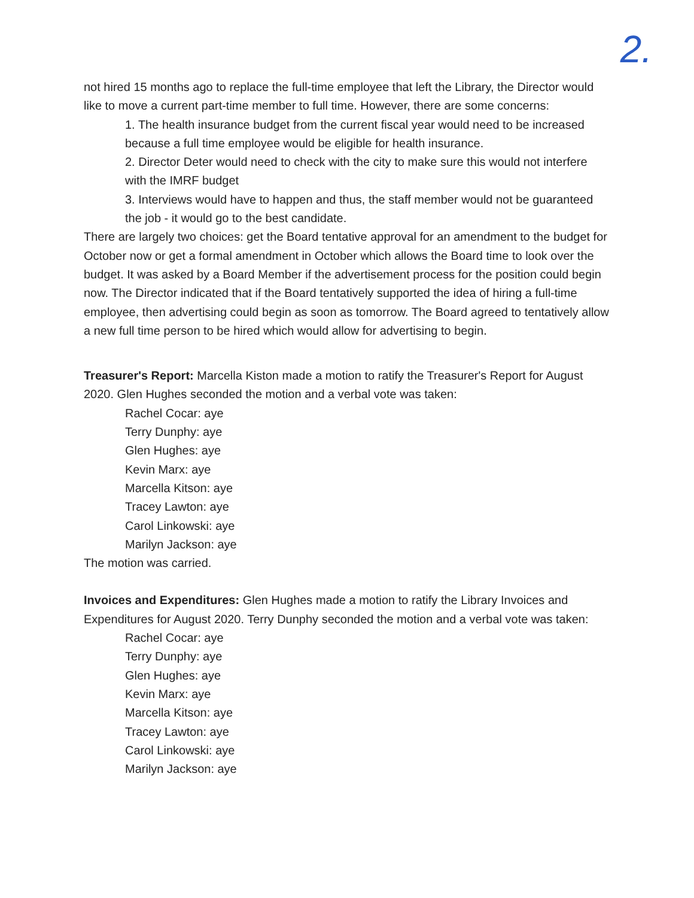2.
not hired 15 months ago to replace the full-time employee that left the Library, the Director would like to move a current part-time member to full time. However, there are some concerns:
1. The health insurance budget from the current fiscal year would need to be increased because a full time employee would be eligible for health insurance.
2. Director Deter would need to check with the city to make sure this would not interfere with the IMRF budget
3. Interviews would have to happen and thus, the staff member would not be guaranteed the job - it would go to the best candidate.
There are largely two choices: get the Board tentative approval for an amendment to the budget for October now or get a formal amendment in October which allows the Board time to look over the budget. It was asked by a Board Member if the advertisement process for the position could begin now. The Director indicated that if the Board tentatively supported the idea of hiring a full-time employee, then advertising could begin as soon as tomorrow. The Board agreed to tentatively allow a new full time person to be hired which would allow for advertising to begin.
Treasurer's Report: Marcella Kiston made a motion to ratify the Treasurer's Report for August 2020. Glen Hughes seconded the motion and a verbal vote was taken:
Rachel Cocar: aye
Terry Dunphy: aye
Glen Hughes: aye
Kevin Marx: aye
Marcella Kitson: aye
Tracey Lawton: aye
Carol Linkowski: aye
Marilyn Jackson: aye
The motion was carried.
Invoices and Expenditures: Glen Hughes made a motion to ratify the Library Invoices and Expenditures for August 2020. Terry Dunphy seconded the motion and a verbal vote was taken:
Rachel Cocar: aye
Terry Dunphy: aye
Glen Hughes: aye
Kevin Marx: aye
Marcella Kitson: aye
Tracey Lawton: aye
Carol Linkowski: aye
Marilyn Jackson: aye